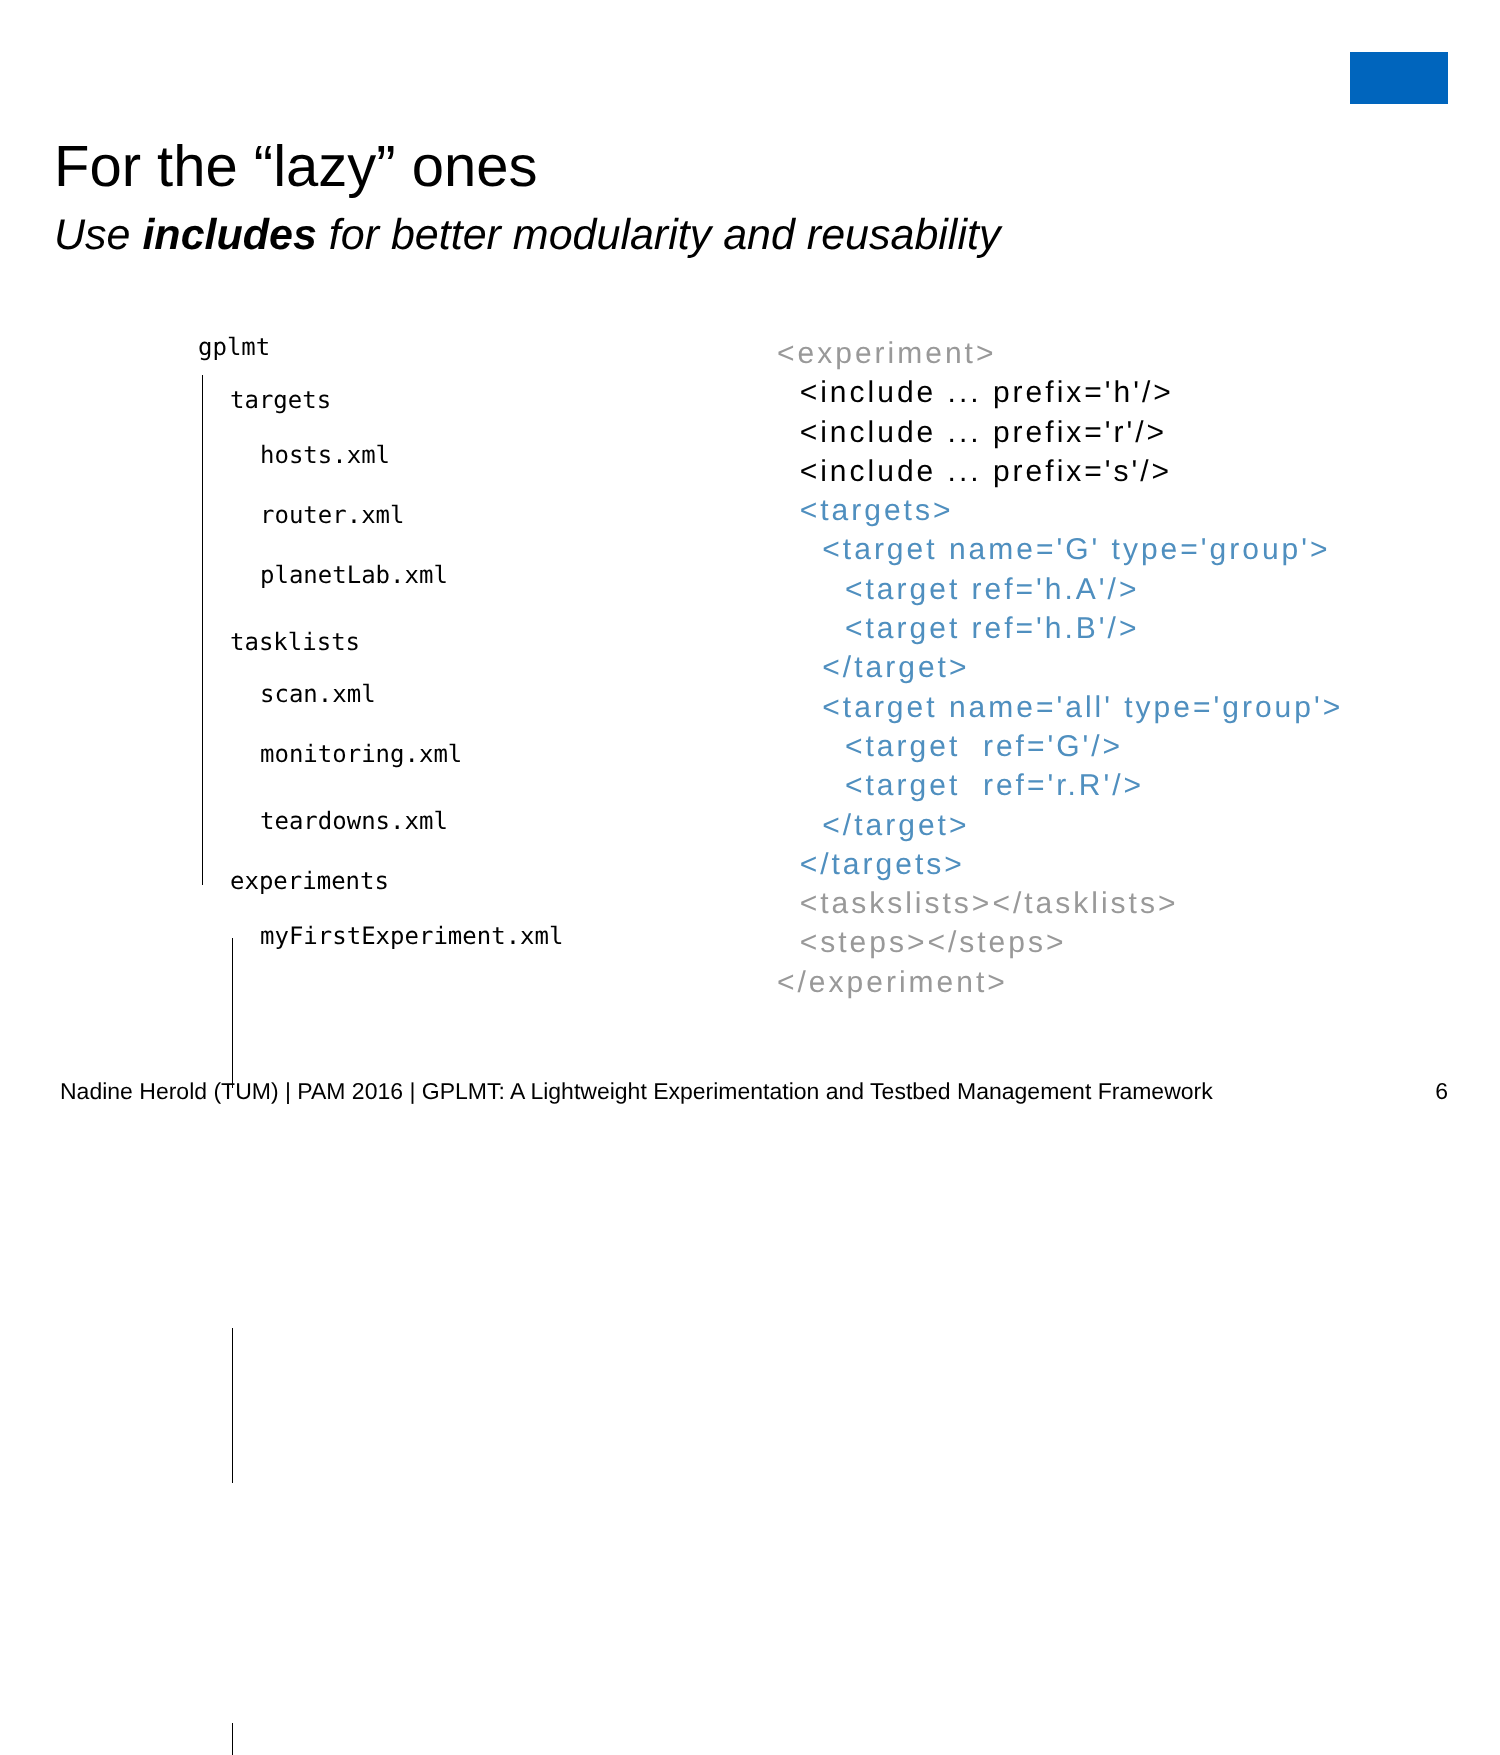For the “lazy” ones
Use includes for better modularity and reusability
gplmt
targets
hosts.xml
router.xml
planetLab.xml
tasklists
scan.xml
monitoring.xml
teardowns.xml
experiments
myFirstExperiment.xml
<experiment> <include ... prefix='h'/> <include ... prefix='r'/> <include ... prefix='s'/> <targets> <target name='G' type='group'> <target ref='h.A'/> <target ref='h.B'/> </target> <target name='all' type='group'> <target ref='G'/> <target ref='r.R'/> </target> </targets> <taskslists></tasklists> <steps></steps> </experiment>
Nadine Herold (TUM) | PAM 2016 | GPLMT: A Lightweight Experimentation and Testbed Management Framework
6